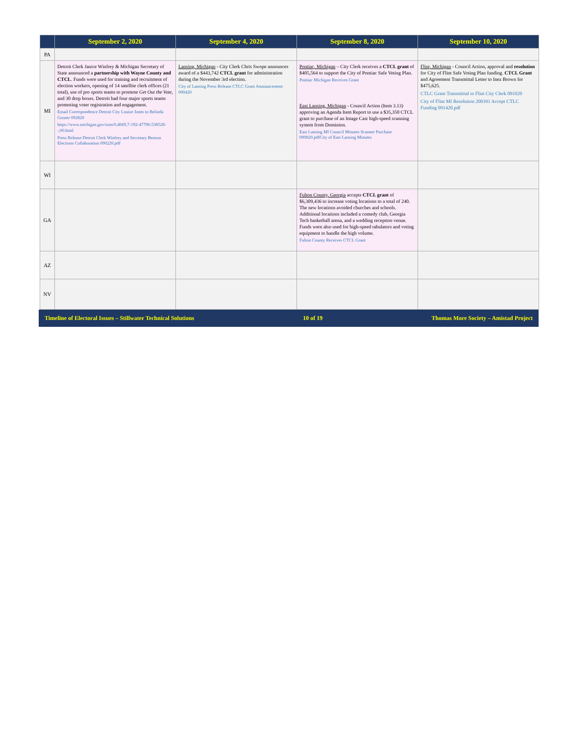| | September 2, 2020 | September 4, 2020 | September 8, 2020 | September 10, 2020 |
| --- | --- | --- | --- | --- |
| PA | | | | |
| MI | Detroit Clerk Janice Winfrey & Michigan Secretary of State announced a partnership with Wayne County and CTCL . Funds were used for training and recruitment of election workers, opening of 14 satellite clerk offices (21 total), use of pro sports teams to promote Get Out the Vote , and 30 drop boxes. Detroit had four major sports teams promoting voter registration and engagement. Email Correspondence Detroit City Louise Jones to Belinda Groner 092820 https://www.michigan.gov/som/0,4669,7-192-47796-538528--,00.html Press Release Detroit Clerk Winfrey and Secretary Benson Elections Collaboration 090220.pdf | Lansing, Michigan - City Clerk Chris Swope announces award of a $443,742 CTCL grant for administration during the November 3rd election. City of Lansing Press Release CTLC Grant Announcement 090420 | Pontiac, Michigan – City Clerk receives a CTCL grant of $405,564 to support the City of Pontiac Safe Voting Plan. Pontiac Michigan Receives Grant East Lansing, Michigan - Council Action (Item 3.13) approving an Agenda Item Report to use a $35,350 CTCL grant to purchase of an Image Cast high-speed scanning system from Dominion. East Lansing MI Council Minutes Scanner Purchase 090820.pdfCity of East Lansing Minutes | Flint, Michigan - Council Action, approval and resolution for City of Flint Safe Voting Plan funding. CTCL Grant and Agreement Transmittal Letter to Inez Brown for $475,625. CTLC Grant Transmittal to Flint City Clerk 091020 City of Flint MI Resolution 200391 Accept CTLC Funding 091420.pdf |
| WI | | | | |
| GA | | | Fulton County, Georgia accepts CTCL grant of $6,309,436 to increase voting locations to a total of 240. The new locations avoided churches and schools. Additional locations included a comedy club, Georgia Tech basketball arena, and a wedding reception venue. Funds were also used for high-speed tabulators and voting equipment to handle the high volume. Fulton County Receives CTCL Grant | |
| AZ | | | | |
| NV | | | | |
Timeline of Electoral Issues – Stillwater Technical Solutions 10 of 19 Thomas More Society – Amistad Project